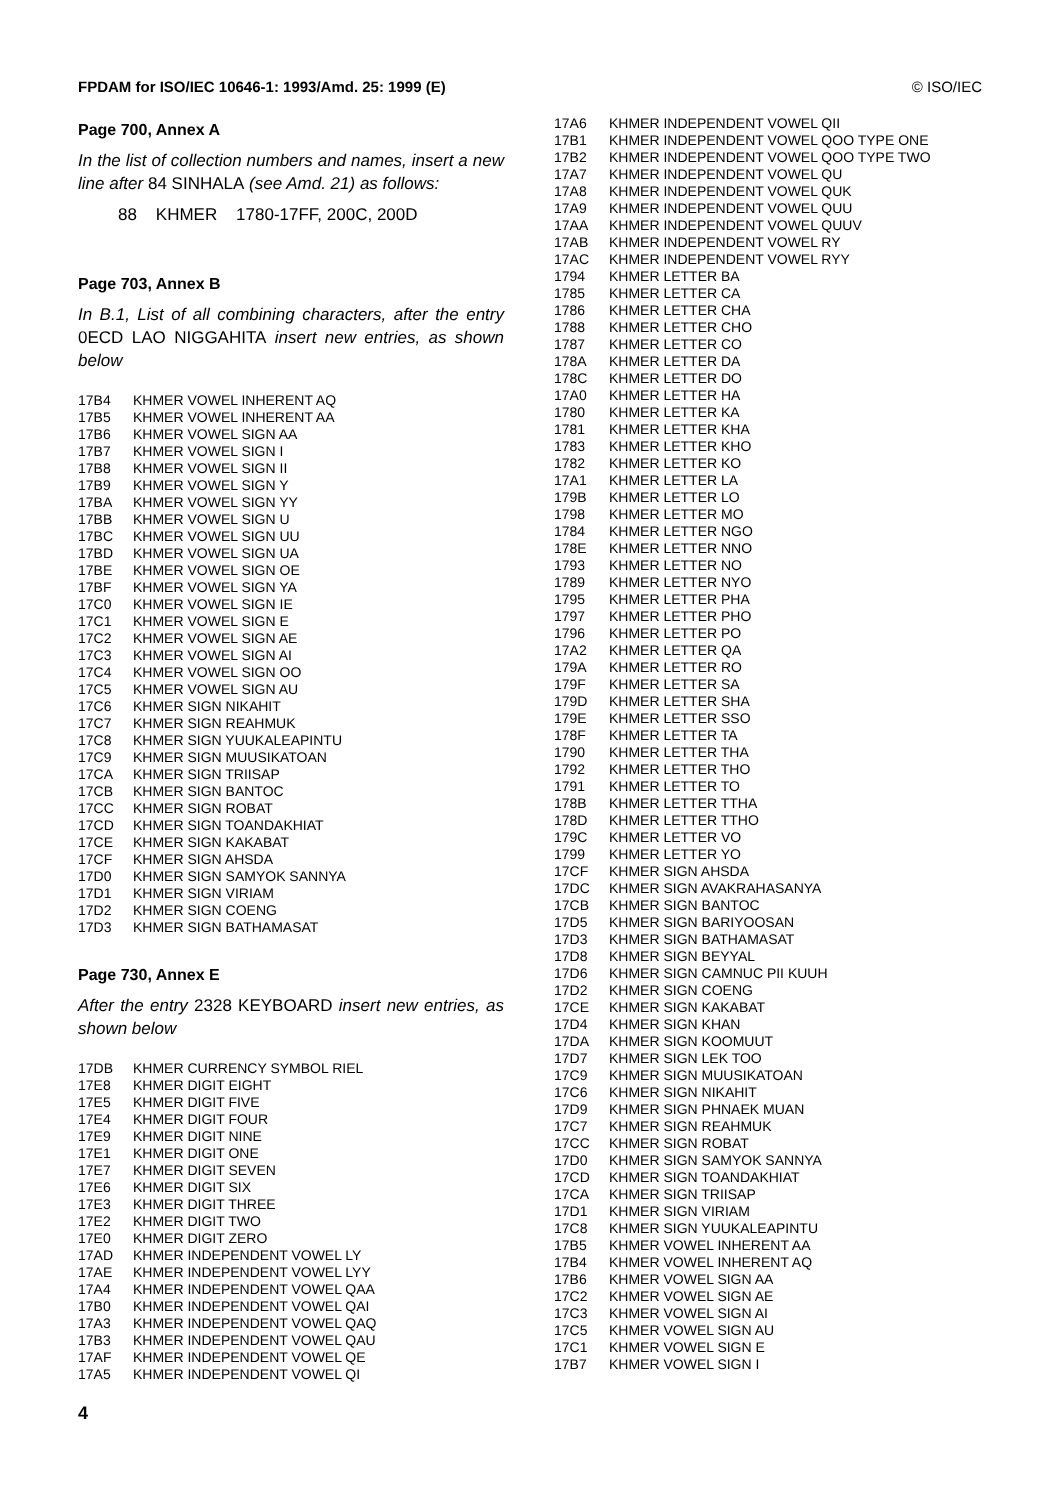FPDAM for ISO/IEC 10646-1: 1993/Amd. 25: 1999 (E) © ISO/IEC
Page 700, Annex A
In the list of collection numbers and names, insert a new line after 84 SINHALA (see Amd. 21) as follows:
88 KHMER 1780-17FF, 200C, 200D
Page 703, Annex B
In B.1, List of all combining characters, after the entry 0ECD LAO NIGGAHITA insert new entries, as shown below
| 17B4 | KHMER VOWEL INHERENT AQ |
| 17B5 | KHMER VOWEL INHERENT AA |
| 17B6 | KHMER VOWEL SIGN AA |
| 17B7 | KHMER VOWEL SIGN I |
| 17B8 | KHMER VOWEL SIGN II |
| 17B9 | KHMER VOWEL SIGN Y |
| 17BA | KHMER VOWEL SIGN YY |
| 17BB | KHMER VOWEL SIGN U |
| 17BC | KHMER VOWEL SIGN UU |
| 17BD | KHMER VOWEL SIGN UA |
| 17BE | KHMER VOWEL SIGN OE |
| 17BF | KHMER VOWEL SIGN YA |
| 17C0 | KHMER VOWEL SIGN IE |
| 17C1 | KHMER VOWEL SIGN E |
| 17C2 | KHMER VOWEL SIGN AE |
| 17C3 | KHMER VOWEL SIGN AI |
| 17C4 | KHMER VOWEL SIGN OO |
| 17C5 | KHMER VOWEL SIGN AU |
| 17C6 | KHMER SIGN NIKAHIT |
| 17C7 | KHMER SIGN REAHMUK |
| 17C8 | KHMER SIGN YUUKALEAPINTU |
| 17C9 | KHMER SIGN MUUSIKATOAN |
| 17CA | KHMER SIGN TRIISAP |
| 17CB | KHMER SIGN BANTOC |
| 17CC | KHMER SIGN ROBAT |
| 17CD | KHMER SIGN TOANDAKHIAT |
| 17CE | KHMER SIGN KAKABAT |
| 17CF | KHMER SIGN AHSDA |
| 17D0 | KHMER SIGN SAMYOK SANNYA |
| 17D1 | KHMER SIGN VIRIAM |
| 17D2 | KHMER SIGN COENG |
| 17D3 | KHMER SIGN BATHAMASAT |
Page 730, Annex E
After the entry 2328 KEYBOARD insert new entries, as shown below
| 17DB | KHMER CURRENCY SYMBOL RIEL |
| 17E8 | KHMER DIGIT EIGHT |
| 17E5 | KHMER DIGIT FIVE |
| 17E4 | KHMER DIGIT FOUR |
| 17E9 | KHMER DIGIT NINE |
| 17E1 | KHMER DIGIT ONE |
| 17E7 | KHMER DIGIT SEVEN |
| 17E6 | KHMER DIGIT SIX |
| 17E3 | KHMER DIGIT THREE |
| 17E2 | KHMER DIGIT TWO |
| 17E0 | KHMER DIGIT ZERO |
| 17AD | KHMER INDEPENDENT VOWEL LY |
| 17AE | KHMER INDEPENDENT VOWEL LYY |
| 17A4 | KHMER INDEPENDENT VOWEL QAA |
| 17B0 | KHMER INDEPENDENT VOWEL QAI |
| 17A3 | KHMER INDEPENDENT VOWEL QAQ |
| 17B3 | KHMER INDEPENDENT VOWEL QAU |
| 17AF | KHMER INDEPENDENT VOWEL QE |
| 17A5 | KHMER INDEPENDENT VOWEL QI |
| 17A6 | KHMER INDEPENDENT VOWEL QII |
| 17B1 | KHMER INDEPENDENT VOWEL QOO TYPE ONE |
| 17B2 | KHMER INDEPENDENT VOWEL QOO TYPE TWO |
| 17A7 | KHMER INDEPENDENT VOWEL QU |
| 17A8 | KHMER INDEPENDENT VOWEL QUK |
| 17A9 | KHMER INDEPENDENT VOWEL QUU |
| 17AA | KHMER INDEPENDENT VOWEL QUUV |
| 17AB | KHMER INDEPENDENT VOWEL RY |
| 17AC | KHMER INDEPENDENT VOWEL RYY |
| 1794 | KHMER LETTER BA |
| 1785 | KHMER LETTER CA |
| 1786 | KHMER LETTER CHA |
| 1788 | KHMER LETTER CHO |
| 1787 | KHMER LETTER CO |
| 178A | KHMER LETTER DA |
| 178C | KHMER LETTER DO |
| 17A0 | KHMER LETTER HA |
| 1780 | KHMER LETTER KA |
| 1781 | KHMER LETTER KHA |
| 1783 | KHMER LETTER KHO |
| 1782 | KHMER LETTER KO |
| 17A1 | KHMER LETTER LA |
| 179B | KHMER LETTER LO |
| 1798 | KHMER LETTER MO |
| 1784 | KHMER LETTER NGO |
| 178E | KHMER LETTER NNO |
| 1793 | KHMER LETTER NO |
| 1789 | KHMER LETTER NYO |
| 1795 | KHMER LETTER PHA |
| 1797 | KHMER LETTER PHO |
| 1796 | KHMER LETTER PO |
| 17A2 | KHMER LETTER QA |
| 179A | KHMER LETTER RO |
| 179F | KHMER LETTER SA |
| 179D | KHMER LETTER SHA |
| 179E | KHMER LETTER SSO |
| 178F | KHMER LETTER TA |
| 1790 | KHMER LETTER THA |
| 1792 | KHMER LETTER THO |
| 1791 | KHMER LETTER TO |
| 178B | KHMER LETTER TTHA |
| 178D | KHMER LETTER TTHO |
| 179C | KHMER LETTER VO |
| 1799 | KHMER LETTER YO |
| 17CF | KHMER SIGN AHSDA |
| 17DC | KHMER SIGN AVAKRAHASANYA |
| 17CB | KHMER SIGN BANTOC |
| 17D5 | KHMER SIGN BARIYOOSAN |
| 17D3 | KHMER SIGN BATHAMASAT |
| 17D8 | KHMER SIGN BEYYAL |
| 17D6 | KHMER SIGN CAMNUC PII KUUH |
| 17D2 | KHMER SIGN COENG |
| 17CE | KHMER SIGN KAKABAT |
| 17D4 | KHMER SIGN KHAN |
| 17DA | KHMER SIGN KOOMUUT |
| 17D7 | KHMER SIGN LEK TOO |
| 17C9 | KHMER SIGN MUUSIKATOAN |
| 17C6 | KHMER SIGN NIKAHIT |
| 17D9 | KHMER SIGN PHNAEK MUAN |
| 17C7 | KHMER SIGN REAHMUK |
| 17CC | KHMER SIGN ROBAT |
| 17D0 | KHMER SIGN SAMYOK SANNYA |
| 17CD | KHMER SIGN TOANDAKHIAT |
| 17CA | KHMER SIGN TRIISAP |
| 17D1 | KHMER SIGN VIRIAM |
| 17C8 | KHMER SIGN YUUKALEAPINTU |
| 17B5 | KHMER VOWEL INHERENT AA |
| 17B4 | KHMER VOWEL INHERENT AQ |
| 17B6 | KHMER VOWEL SIGN AA |
| 17C2 | KHMER VOWEL SIGN AE |
| 17C3 | KHMER VOWEL SIGN AI |
| 17C5 | KHMER VOWEL SIGN AU |
| 17C1 | KHMER VOWEL SIGN E |
| 17B7 | KHMER VOWEL SIGN I |
4